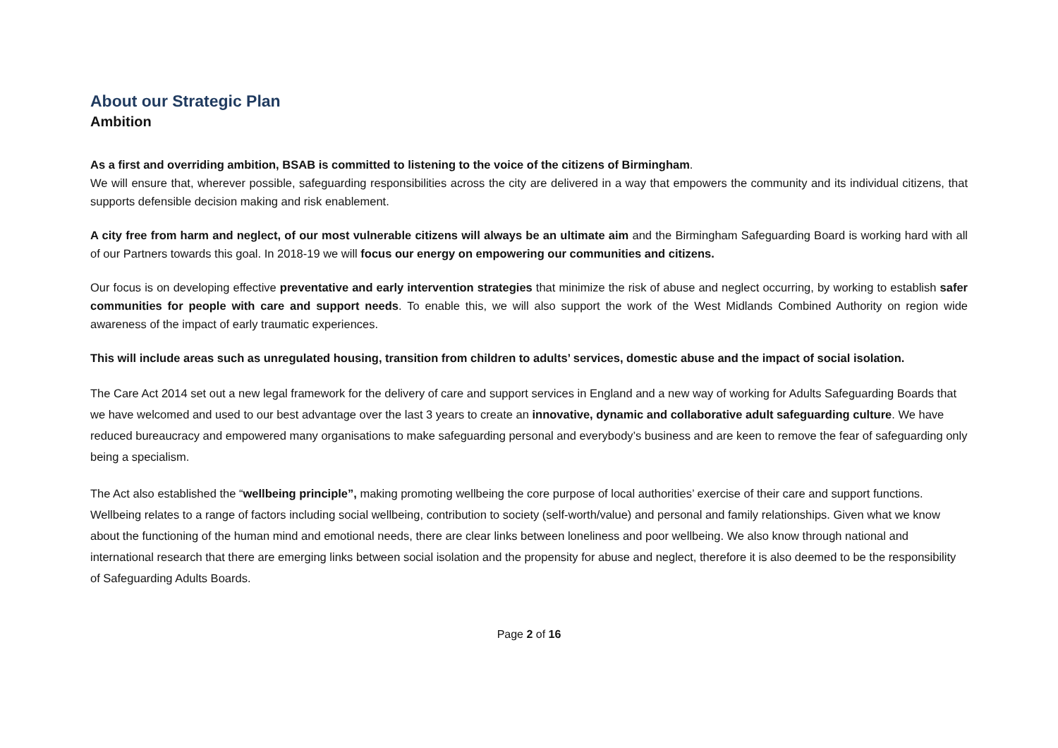About our Strategic Plan
Ambition
As a first and overriding ambition, BSAB is committed to listening to the voice of the citizens of Birmingham.
We will ensure that, wherever possible, safeguarding responsibilities across the city are delivered in a way that empowers the community and its individual citizens, that supports defensible decision making and risk enablement.
A city free from harm and neglect, of our most vulnerable citizens will always be an ultimate aim and the Birmingham Safeguarding Board is working hard with all of our Partners towards this goal. In 2018-19 we will focus our energy on empowering our communities and citizens.
Our focus is on developing effective preventative and early intervention strategies that minimize the risk of abuse and neglect occurring, by working to establish safer communities for people with care and support needs. To enable this, we will also support the work of the West Midlands Combined Authority on region wide awareness of the impact of early traumatic experiences.
This will include areas such as unregulated housing, transition from children to adults’ services, domestic abuse and the impact of social isolation.
The Care Act 2014 set out a new legal framework for the delivery of care and support services in England and a new way of working for Adults Safeguarding Boards that we have welcomed and used to our best advantage over the last 3 years to create an innovative, dynamic and collaborative adult safeguarding culture. We have reduced bureaucracy and empowered many organisations to make safeguarding personal and everybody’s business and are keen to remove the fear of safeguarding only being a specialism.
The Act also established the “wellbeing principle”, making promoting wellbeing the core purpose of local authorities’ exercise of their care and support functions. Wellbeing relates to a range of factors including social wellbeing, contribution to society (self-worth/value) and personal and family relationships. Given what we know about the functioning of the human mind and emotional needs, there are clear links between loneliness and poor wellbeing. We also know through national and international research that there are emerging links between social isolation and the propensity for abuse and neglect, therefore it is also deemed to be the responsibility of Safeguarding Adults Boards.
Page 2 of 16